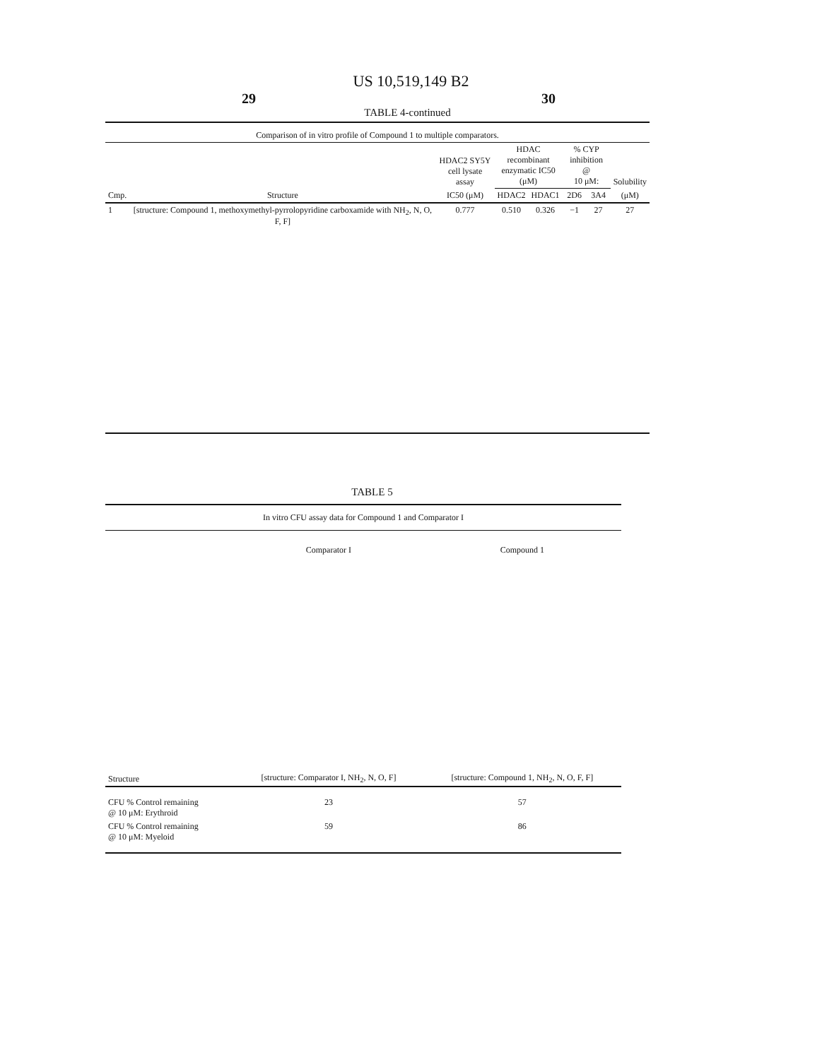US 10,519,149 B2
29 30
TABLE 4-continued
| Comparison of in vitro profile of Compound 1 to multiple comparators. | | | | | | | |
| | | HDAC2 SY5Y cell lysate assay | HDAC recombinant enzymatic IC50 (μM) | | % CYP inhibition @ 10 μM: | | Solubility |
| Cmp. | Structure | IC50 (μM) | HDAC2 | HDAC1 | 2D6 | 3A4 | (μM) |
| 1 | [structure: Compound 1, methoxymethyl-pyrrolopyridine carboxamide with NH<sub>2</sub>, N, O, F, F] | 0.777 | 0.510 | 0.326 | −1 | 27 | 27 |
TABLE 5
| In vitro CFU assay data for Compound 1 and Comparator I | | |
| | Comparator I | Compound 1 |
| Structure | [structure: Comparator I, NH<sub>2</sub>, N, O, F] | [structure: Compound 1, NH<sub>2</sub>, N, O, F, F] |
| CFU % Control remaining @ 10 μM: Erythroid | 23 | 57 |
| CFU % Control remaining @ 10 μM: Myeloid | 59 | 86 |